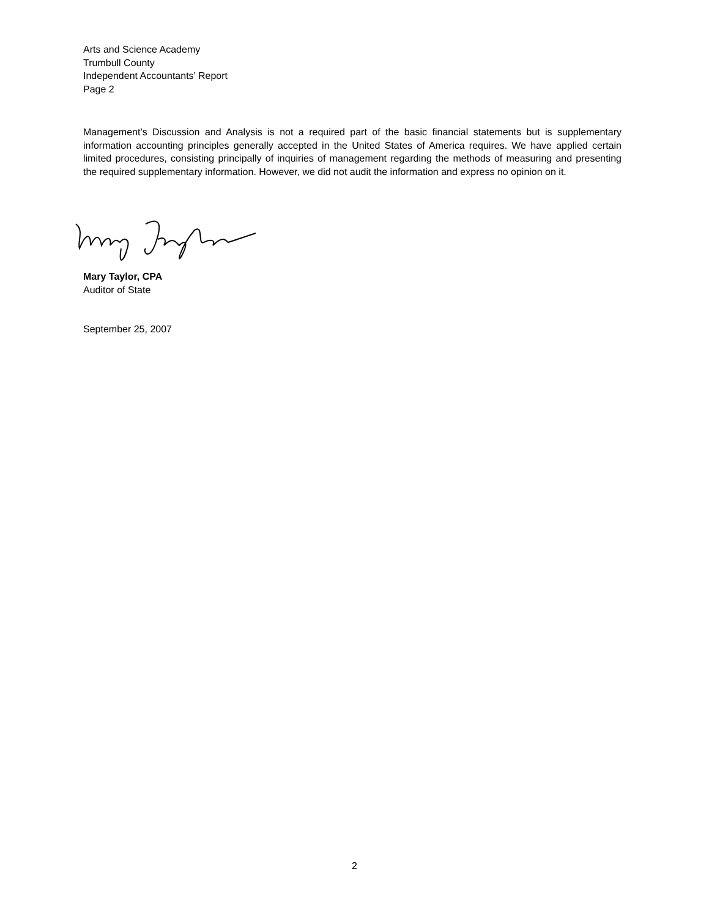Arts and Science Academy
Trumbull County
Independent Accountants’ Report
Page 2
Management’s Discussion and Analysis is not a required part of the basic financial statements but is supplementary information accounting principles generally accepted in the United States of America requires. We have applied certain limited procedures, consisting principally of inquiries of management regarding the methods of measuring and presenting the required supplementary information. However, we did not audit the information and express no opinion on it.
Mary Taylor, CPA
Auditor of State
September 25, 2007
2